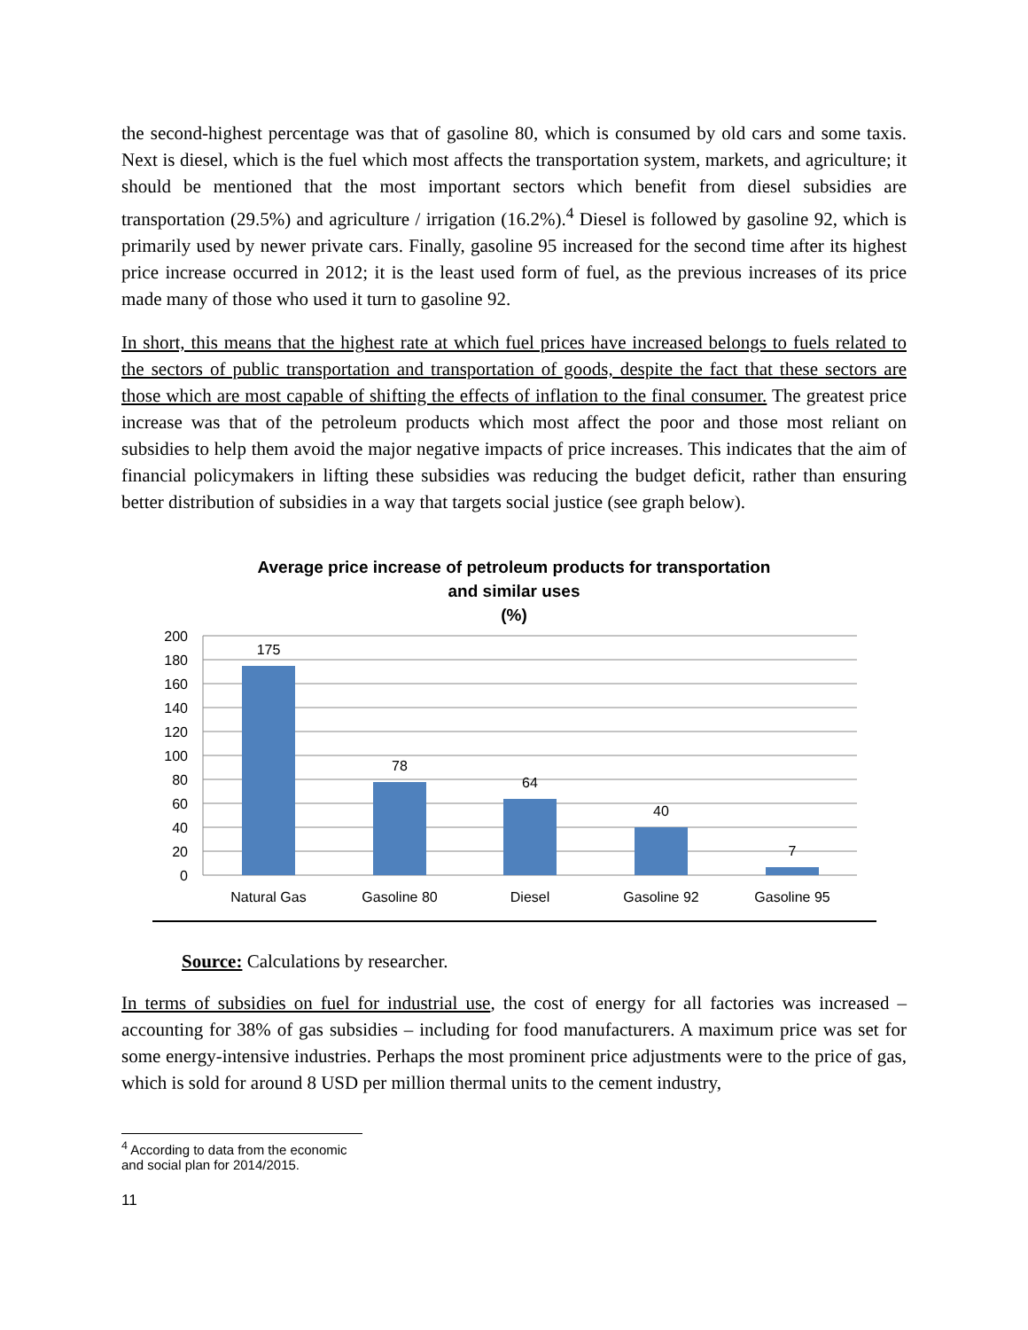the second-highest percentage was that of gasoline 80, which is consumed by old cars and some taxis. Next is diesel, which is the fuel which most affects the transportation system, markets, and agriculture; it should be mentioned that the most important sectors which benefit from diesel subsidies are transportation (29.5%) and agriculture / irrigation (16.2%).<sup>4</sup> Diesel is followed by gasoline 92, which is primarily used by newer private cars. Finally, gasoline 95 increased for the second time after its highest price increase occurred in 2012; it is the least used form of fuel, as the previous increases of its price made many of those who used it turn to gasoline 92.
In short, this means that the highest rate at which fuel prices have increased belongs to fuels related to the sectors of public transportation and transportation of goods, despite the fact that these sectors are those which are most capable of shifting the effects of inflation to the final consumer. The greatest price increase was that of the petroleum products which most affect the poor and those most reliant on subsidies to help them avoid the major negative impacts of price increases. This indicates that the aim of financial policymakers in lifting these subsidies was reducing the budget deficit, rather than ensuring better distribution of subsidies in a way that targets social justice (see graph below).
Average price increase of petroleum products for transportation
and similar uses
(%)
200
180
160
140
120
100
80
60
40
20
0
175
78
64
40
7
Natural Gas
Gasoline 80
Diesel
Gasoline 92
Gasoline 95
Source: Calculations by researcher.
In terms of subsidies on fuel for industrial use, the cost of energy for all factories was increased – accounting for 38% of gas subsidies – including for food manufacturers. A maximum price was set for some energy-intensive industries. Perhaps the most prominent price adjustments were to the price of gas, which is sold for around 8 USD per million thermal units to the cement industry,
<sup>4</sup> According to data from the economic and social plan for 2014/2015.
11